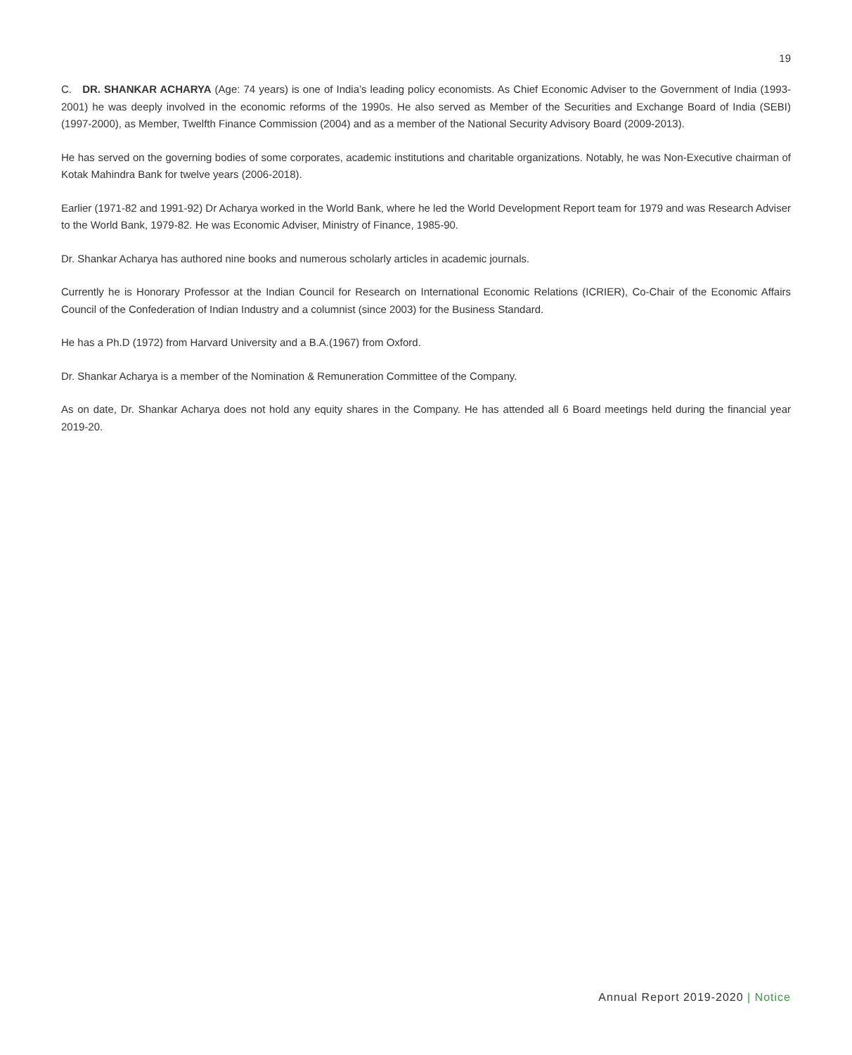19
C. DR. SHANKAR ACHARYA (Age: 74 years) is one of India’s leading policy economists. As Chief Economic Adviser to the Government of India (1993-2001) he was deeply involved in the economic reforms of the 1990s. He also served as Member of the Securities and Exchange Board of India (SEBI) (1997-2000), as Member, Twelfth Finance Commission (2004) and as a member of the National Security Advisory Board (2009-2013).
He has served on the governing bodies of some corporates, academic institutions and charitable organizations. Notably, he was Non-Executive chairman of Kotak Mahindra Bank for twelve years (2006-2018).
Earlier (1971-82 and 1991-92) Dr Acharya worked in the World Bank, where he led the World Development Report team for 1979 and was Research Adviser to the World Bank, 1979-82. He was Economic Adviser, Ministry of Finance, 1985-90.
Dr. Shankar Acharya has authored nine books and numerous scholarly articles in academic journals.
Currently he is Honorary Professor at the Indian Council for Research on International Economic Relations (ICRIER), Co-Chair of the Economic Affairs Council of the Confederation of Indian Industry and a columnist (since 2003) for the Business Standard.
He has a Ph.D (1972) from Harvard University and a B.A.(1967) from Oxford.
Dr. Shankar Acharya is a member of the Nomination & Remuneration Committee of the Company.
As on date, Dr. Shankar Acharya does not hold any equity shares in the Company. He has attended all 6 Board meetings held during the financial year 2019-20.
Annual Report 2019-2020 | Notice